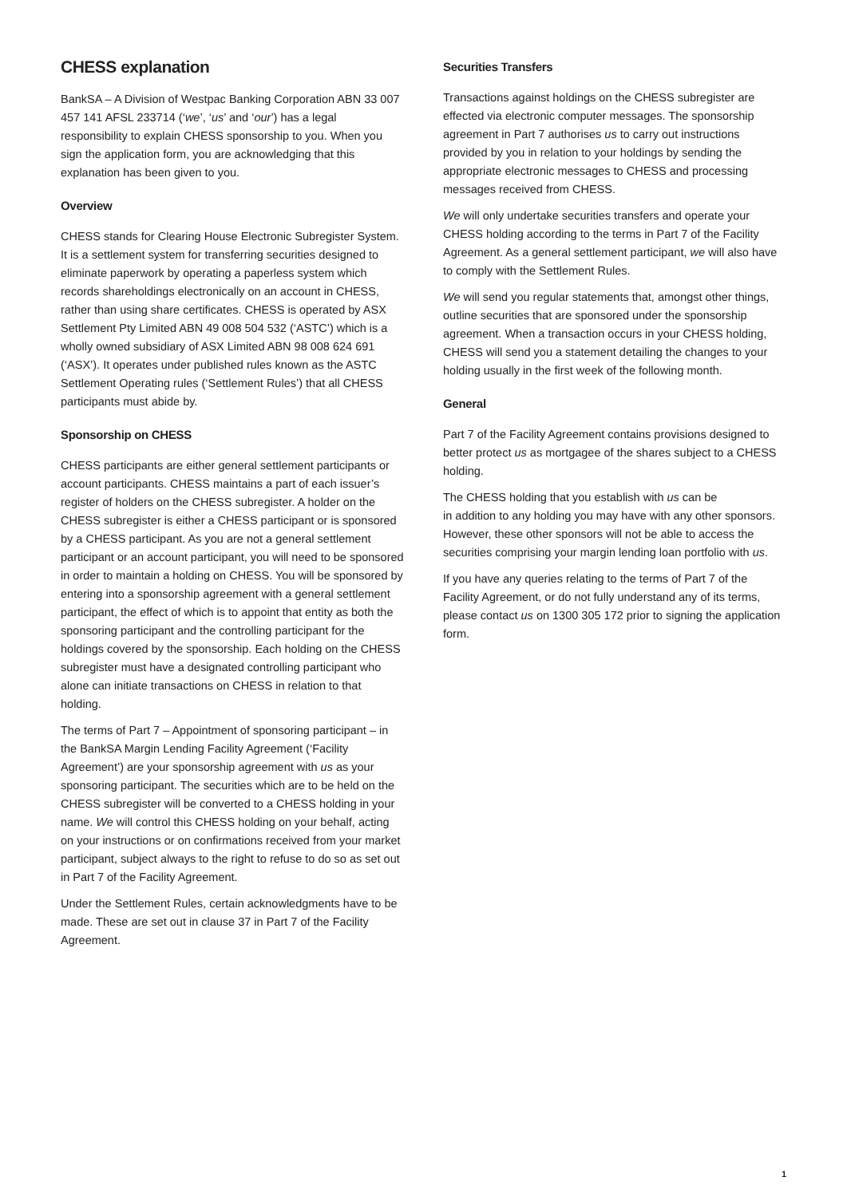CHESS explanation
BankSA – A Division of Westpac Banking Corporation ABN 33 007 457 141 AFSL 233714 (‘we’, ‘us’ and ‘our’) has a legal responsibility to explain CHESS sponsorship to you. When you sign the application form, you are acknowledging that this explanation has been given to you.
Overview
CHESS stands for Clearing House Electronic Subregister System. It is a settlement system for transferring securities designed to eliminate paperwork by operating a paperless system which records shareholdings electronically on an account in CHESS, rather than using share certificates. CHESS is operated by ASX Settlement Pty Limited ABN 49 008 504 532 (‘ASTC’) which is a wholly owned subsidiary of ASX Limited ABN 98 008 624 691 (‘ASX’). It operates under published rules known as the ASTC Settlement Operating rules (‘Settlement Rules’) that all CHESS participants must abide by.
Sponsorship on CHESS
CHESS participants are either general settlement participants or account participants. CHESS maintains a part of each issuer’s register of holders on the CHESS subregister. A holder on the CHESS subregister is either a CHESS participant or is sponsored by a CHESS participant. As you are not a general settlement participant or an account participant, you will need to be sponsored in order to maintain a holding on CHESS. You will be sponsored by entering into a sponsorship agreement with a general settlement participant, the effect of which is to appoint that entity as both the sponsoring participant and the controlling participant for the holdings covered by the sponsorship. Each holding on the CHESS subregister must have a designated controlling participant who alone can initiate transactions on CHESS in relation to that holding.
The terms of Part 7 – Appointment of sponsoring participant – in the BankSA Margin Lending Facility Agreement (‘Facility Agreement’) are your sponsorship agreement with us as your sponsoring participant. The securities which are to be held on the CHESS subregister will be converted to a CHESS holding in your name. We will control this CHESS holding on your behalf, acting on your instructions or on confirmations received from your market participant, subject always to the right to refuse to do so as set out in Part 7 of the Facility Agreement.
Under the Settlement Rules, certain acknowledgments have to be made. These are set out in clause 37 in Part 7 of the Facility Agreement.
Securities Transfers
Transactions against holdings on the CHESS subregister are effected via electronic computer messages. The sponsorship agreement in Part 7 authorises us to carry out instructions provided by you in relation to your holdings by sending the appropriate electronic messages to CHESS and processing messages received from CHESS.
We will only undertake securities transfers and operate your CHESS holding according to the terms in Part 7 of the Facility Agreement. As a general settlement participant, we will also have to comply with the Settlement Rules.
We will send you regular statements that, amongst other things, outline securities that are sponsored under the sponsorship agreement. When a transaction occurs in your CHESS holding, CHESS will send you a statement detailing the changes to your holding usually in the first week of the following month.
General
Part 7 of the Facility Agreement contains provisions designed to better protect us as mortgagee of the shares subject to a CHESS holding.
The CHESS holding that you establish with us can be
in addition to any holding you may have with any other sponsors. However, these other sponsors will not be able to access the securities comprising your margin lending loan portfolio with us.
If you have any queries relating to the terms of Part 7 of the Facility Agreement, or do not fully understand any of its terms, please contact us on 1300 305 172 prior to signing the application form.
1